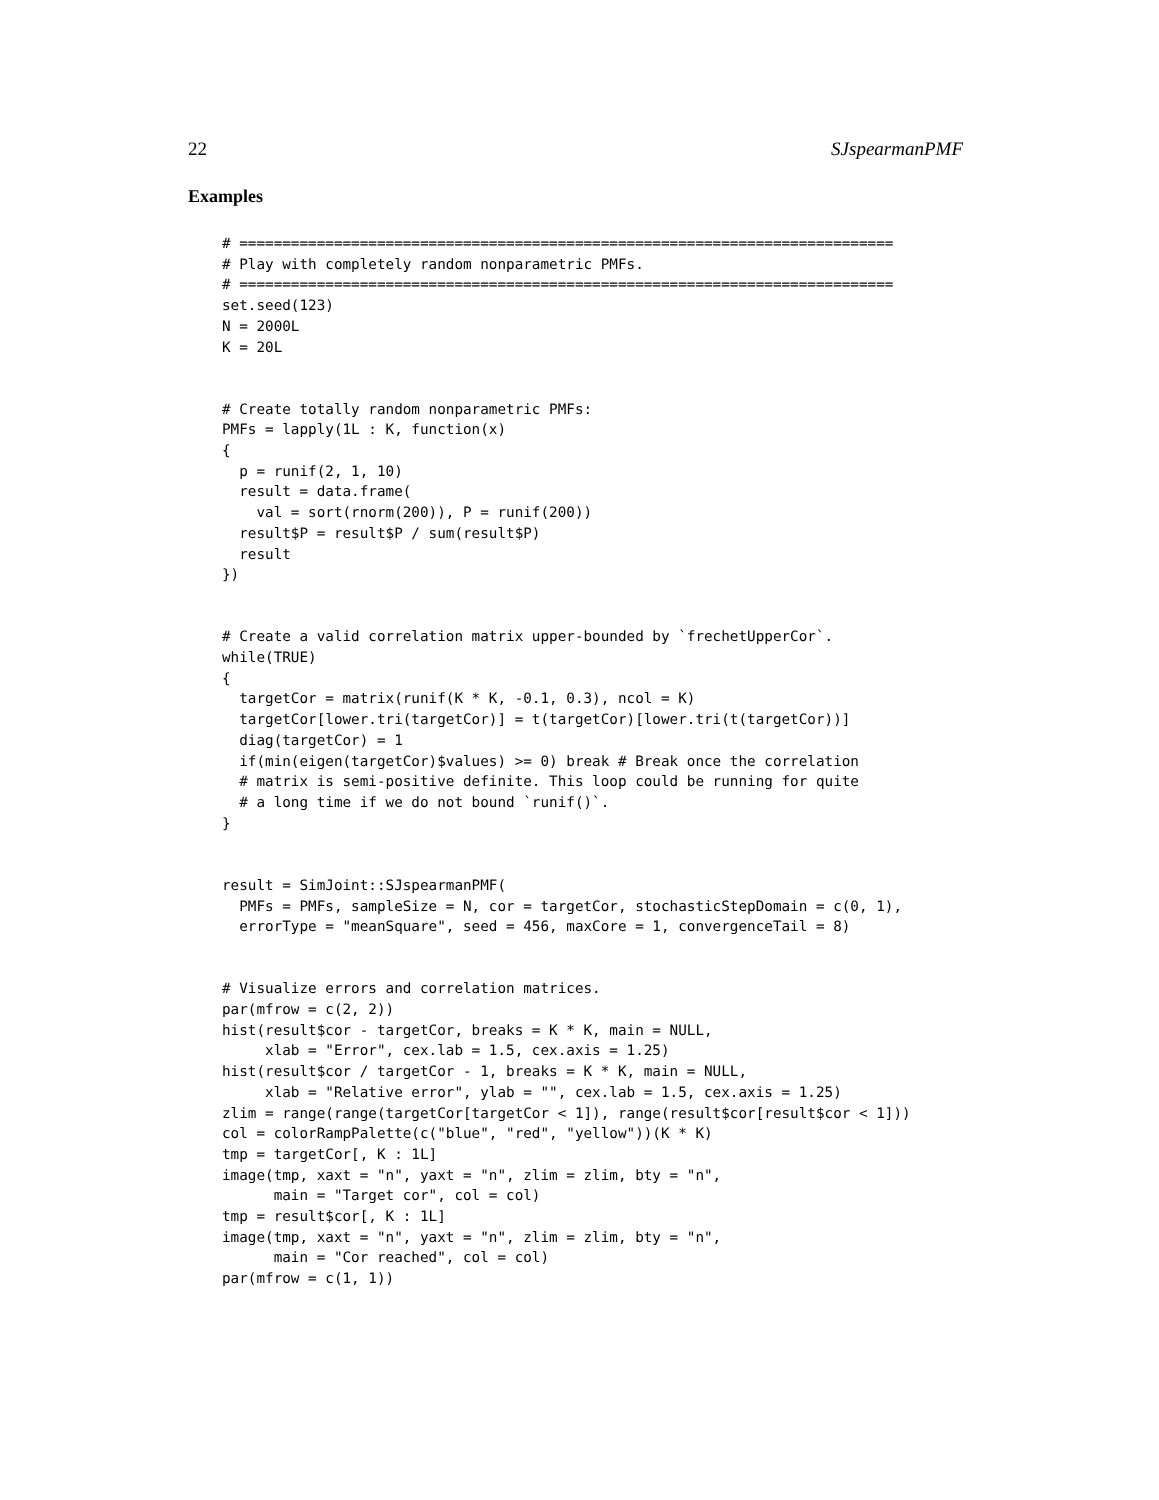22 SJspearmanPMF
Examples
# ============================================================================
# Play with completely random nonparametric PMFs.
# ============================================================================
set.seed(123)
N = 2000L
K = 20L


# Create totally random nonparametric PMFs:
PMFs = lapply(1L : K, function(x)
{
  p = runif(2, 1, 10)
  result = data.frame(
    val = sort(rnorm(200)), P = runif(200))
  result$P = result$P / sum(result$P)
  result
})


# Create a valid correlation matrix upper-bounded by `frechetUpperCor`.
while(TRUE)
{
  targetCor = matrix(runif(K * K, -0.1, 0.3), ncol = K)
  targetCor[lower.tri(targetCor)] = t(targetCor)[lower.tri(t(targetCor))]
  diag(targetCor) = 1
  if(min(eigen(targetCor)$values) >= 0) break # Break once the correlation
  # matrix is semi-positive definite. This loop could be running for quite
  # a long time if we do not bound `runif()`.
}


result = SimJoint::SJspearmanPMF(
  PMFs = PMFs, sampleSize = N, cor = targetCor, stochasticStepDomain = c(0, 1),
  errorType = "meanSquare", seed = 456, maxCore = 1, convergenceTail = 8)


# Visualize errors and correlation matrices.
par(mfrow = c(2, 2))
hist(result$cor - targetCor, breaks = K * K, main = NULL,
     xlab = "Error", cex.lab = 1.5, cex.axis = 1.25)
hist(result$cor / targetCor - 1, breaks = K * K, main = NULL,
     xlab = "Relative error", ylab = "", cex.lab = 1.5, cex.axis = 1.25)
zlim = range(range(targetCor[targetCor < 1]), range(result$cor[result$cor < 1]))
col = colorRampPalette(c("blue", "red", "yellow"))(K * K)
tmp = targetCor[, K : 1L]
image(tmp, xaxt = "n", yaxt = "n", zlim = zlim, bty = "n",
      main = "Target cor", col = col)
tmp = result$cor[, K : 1L]
image(tmp, xaxt = "n", yaxt = "n", zlim = zlim, bty = "n",
      main = "Cor reached", col = col)
par(mfrow = c(1, 1))